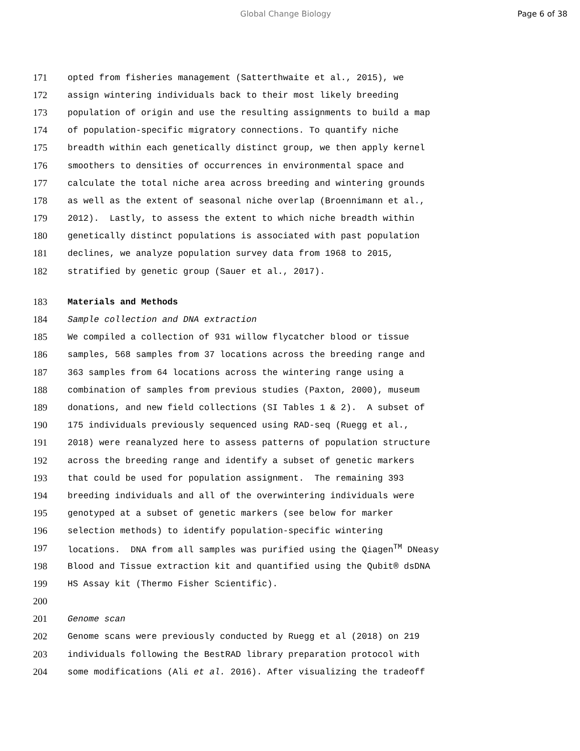Global Change Biology Page 6 of 38
171 opted from fisheries management (Satterthwaite et al., 2015), we
172 assign wintering individuals back to their most likely breeding
173 population of origin and use the resulting assignments to build a map
174 of population-specific migratory connections. To quantify niche
175 breadth within each genetically distinct group, we then apply kernel
176 smoothers to densities of occurrences in environmental space and
177 calculate the total niche area across breeding and wintering grounds
178 as well as the extent of seasonal niche overlap (Broennimann et al.,
179 2012). Lastly, to assess the extent to which niche breadth within
180 genetically distinct populations is associated with past population
181 declines, we analyze population survey data from 1968 to 2015,
182 stratified by genetic group (Sauer et al., 2017).
183 Materials and Methods
184 Sample collection and DNA extraction
185 We compiled a collection of 931 willow flycatcher blood or tissue
186 samples, 568 samples from 37 locations across the breeding range and
187 363 samples from 64 locations across the wintering range using a
188 combination of samples from previous studies (Paxton, 2000), museum
189 donations, and new field collections (SI Tables 1 & 2). A subset of
190 175 individuals previously sequenced using RAD-seq (Ruegg et al.,
191 2018) were reanalyzed here to assess patterns of population structure
192 across the breeding range and identify a subset of genetic markers
193 that could be used for population assignment. The remaining 393
194 breeding individuals and all of the overwintering individuals were
195 genotyped at a subset of genetic markers (see below for marker
196 selection methods) to identify population-specific wintering
197 locations. DNA from all samples was purified using the Qiagen<sup>TM</sup> DNeasy
198 Blood and Tissue extraction kit and quantified using the Qubit® dsDNA
199 HS Assay kit (Thermo Fisher Scientific).
200
201 Genome scan
202 Genome scans were previously conducted by Ruegg et al (2018) on 219
203 individuals following the BestRAD library preparation protocol with
204 some modifications (Ali et al. 2016). After visualizing the tradeoff